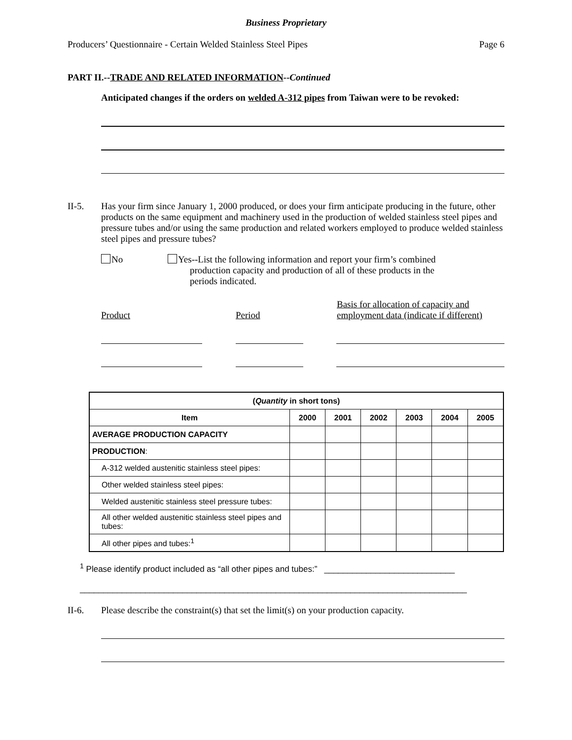Business Proprietary
Producers’ Questionnaire - Certain Welded Stainless Steel Pipes Page 6
PART II.--TRADE AND RELATED INFORMATION--Continued
Anticipated changes if the orders on welded A-312 pipes from Taiwan were to be revoked:
II-5. Has your firm since January 1, 2000 produced, or does your firm anticipate producing in the future, other products on the same equipment and machinery used in the production of welded stainless steel pipes and pressure tubes and/or using the same production and related workers employed to produce welded stainless steel pipes and pressure tubes?
No Yes--List the following information and report your firm’s combined
production capacity and production of all of these products in the
periods indicated.
Product
Period
Basis for allocation of capacity and
employment data (indicate if different)
| ( Quantity in short tons) | | | | | | |
| --- | --- | --- | --- | --- | --- | --- |
| Item | 2000 | 2001 | 2002 | 2003 | 2004 | 2005 |
| AVERAGE PRODUCTION CAPACITY | | | | | | |
| PRODUCTION : | | | | | | |
| A-312 welded austenitic stainless steel pipes: | | | | | | |
| Other welded stainless steel pipes: | | | | | | |
| Welded austenitic stainless steel pressure tubes: | | | | | | |
| All other welded austenitic stainless steel pipes and tubes: | | | | | | |
| All other pipes and tubes:<sup>1</sup> | | | | | | |
<sup>1</sup> Please identify product included as “all other pipes and tubes:” ____________________________
___________________________________________________________________________________
II-6. Please describe the constraint(s) that set the limit(s) on your production capacity.